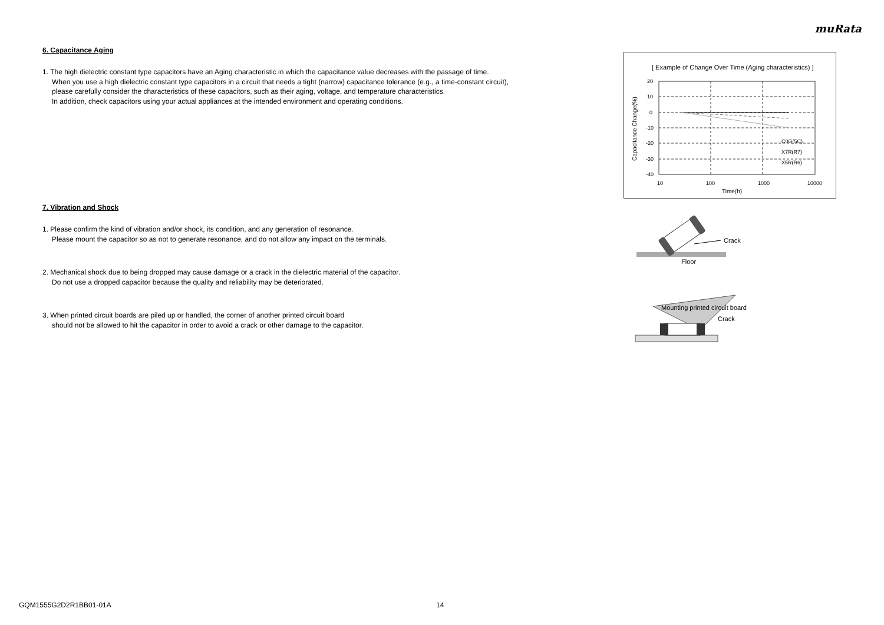muRata
6. Capacitance Aging
1. The high dielectric constant type capacitors have an Aging characteristic in which the capacitance value decreases with the passage of time.
When you use a high dielectric constant type capacitors in a circuit that needs a tight (narrow) capacitance tolerance (e.g., a time-constant circuit),
please carefully consider the characteristics of these capacitors, such as their aging, voltage, and temperature characteristics.
In addition, check capacitors using your actual appliances at the intended environment and operating conditions.
7. Vibration and Shock
1. Please confirm the kind of vibration and/or shock, its condition, and any generation of resonance.
Please mount the capacitor so as not to generate resonance, and do not allow any impact on the terminals.
2. Mechanical shock due to being dropped may cause damage or a crack in the dielectric material of the capacitor.
Do not use a dropped capacitor because the quality and reliability may be deteriorated.
3. When printed circuit boards are piled up or handled, the corner of another printed circuit board
should not be allowed to hit the capacitor in order to avoid a crack or other damage to the capacitor.
[ Example of Change Over Time (Aging characteristics) ]
20
10
0
-10
-20
-30
-40
10
100
1000
10000
Time(h)
Capacitance Change(%)
C0G(5C)
X7R(R7)
X5R(R6)
Crack
Floor
Mounting printed circuit board
Crack
GQM1555G2D2R1BB01-01A 14